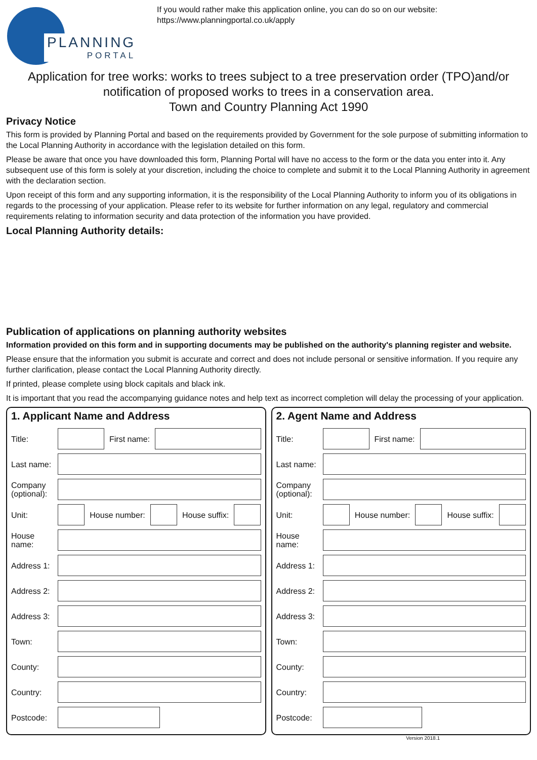PLANNING
PORTAL
If you would rather make this application online, you can do so on our website:
https://www.planningportal.co.uk/apply
Application for tree works: works to trees subject to a tree preservation order (TPO)and/or notification of proposed works to trees in a conservation area.
Town and Country Planning Act 1990
Privacy Notice
This form is provided by Planning Portal and based on the requirements provided by Government for the sole purpose of submitting information to the Local Planning Authority in accordance with the legislation detailed on this form.
Please be aware that once you have downloaded this form, Planning Portal will have no access to the form or the data you enter into it. Any subsequent use of this form is solely at your discretion, including the choice to complete and submit it to the Local Planning Authority in agreement with the declaration section.
Upon receipt of this form and any supporting information, it is the responsibility of the Local Planning Authority to inform you of its obligations in regards to the processing of your application. Please refer to its website for further information on any legal, regulatory and commercial requirements relating to information security and data protection of the information you have provided.
Local Planning Authority details:
Publication of applications on planning authority websites
Information provided on this form and in supporting documents may be published on the authority's planning register and website.
Please ensure that the information you submit is accurate and correct and does not include personal or sensitive information. If you require any further clarification, please contact the Local Planning Authority directly.
If printed, please complete using block capitals and black ink.
It is important that you read the accompanying guidance notes and help text as incorrect completion will delay the processing of your application.
1. Applicant Name and Address
Title: First name:
Last name:
Company (optional):
Unit: House number: House suffix:
House name:
Address 1:
Address 2:
Address 3:
Town:
County:
Country:
Postcode:
2. Agent Name and Address
Title: First name:
Last name:
Company (optional):
Unit: House number: House suffix:
House name:
Address 1:
Address 2:
Address 3:
Town:
County:
Country:
Postcode:
Version 2018.1